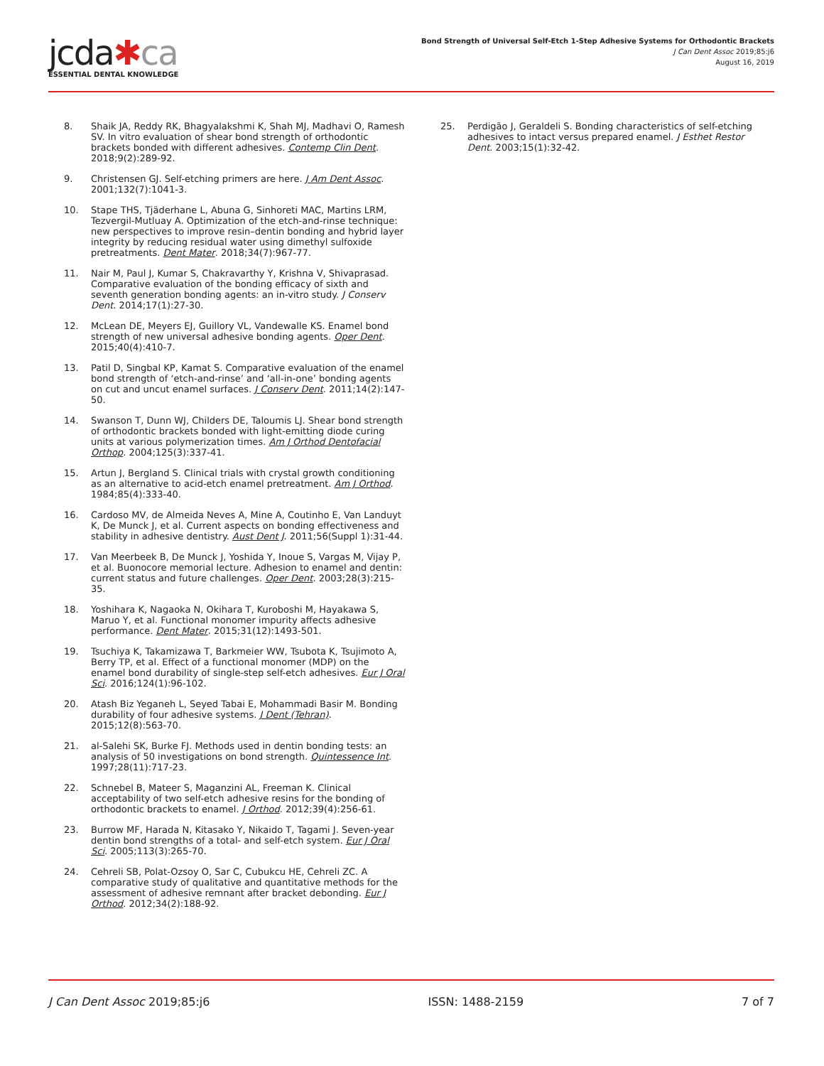jcda✱ca
ESSENTIAL DENTAL KNOWLEDGE
Bond Strength of Universal Self-Etch 1-Step Adhesive Systems for Orthodontic Brackets
J Can Dent Assoc 2019;85:j6
August 16, 2019
8. Shaik JA, Reddy RK, Bhagyalakshmi K, Shah MJ, Madhavi O, Ramesh SV. In vitro evaluation of shear bond strength of orthodontic brackets bonded with different adhesives. Contemp Clin Dent. 2018;9(2):289-92.
9. Christensen GJ. Self-etching primers are here. J Am Dent Assoc. 2001;132(7):1041-3.
10. Stape THS, Tjäderhane L, Abuna G, Sinhoreti MAC, Martins LRM, Tezvergil-Mutluay A. Optimization of the etch-and-rinse technique: new perspectives to improve resin–dentin bonding and hybrid layer integrity by reducing residual water using dimethyl sulfoxide pretreatments. Dent Mater. 2018;34(7):967-77.
11. Nair M, Paul J, Kumar S, Chakravarthy Y, Krishna V, Shivaprasad. Comparative evaluation of the bonding efficacy of sixth and seventh generation bonding agents: an in-vitro study. J Conserv Dent. 2014;17(1):27-30.
12. McLean DE, Meyers EJ, Guillory VL, Vandewalle KS. Enamel bond strength of new universal adhesive bonding agents. Oper Dent. 2015;40(4):410-7.
13. Patil D, Singbal KP, Kamat S. Comparative evaluation of the enamel bond strength of ‘etch-and-rinse’ and ‘all-in-one’ bonding agents on cut and uncut enamel surfaces. J Conserv Dent. 2011;14(2):147-50.
14. Swanson T, Dunn WJ, Childers DE, Taloumis LJ. Shear bond strength of orthodontic brackets bonded with light-emitting diode curing units at various polymerization times. Am J Orthod Dentofacial Orthop. 2004;125(3):337-41.
15. Artun J, Bergland S. Clinical trials with crystal growth conditioning as an alternative to acid-etch enamel pretreatment. Am J Orthod. 1984;85(4):333-40.
16. Cardoso MV, de Almeida Neves A, Mine A, Coutinho E, Van Landuyt K, De Munck J, et al. Current aspects on bonding effectiveness and stability in adhesive dentistry. Aust Dent J. 2011;56(Suppl 1):31-44.
17. Van Meerbeek B, De Munck J, Yoshida Y, Inoue S, Vargas M, Vijay P, et al. Buonocore memorial lecture. Adhesion to enamel and dentin: current status and future challenges. Oper Dent. 2003;28(3):215-35.
18. Yoshihara K, Nagaoka N, Okihara T, Kuroboshi M, Hayakawa S, Maruo Y, et al. Functional monomer impurity affects adhesive performance. Dent Mater. 2015;31(12):1493-501.
19. Tsuchiya K, Takamizawa T, Barkmeier WW, Tsubota K, Tsujimoto A, Berry TP, et al. Effect of a functional monomer (MDP) on the enamel bond durability of single-step self-etch adhesives. Eur J Oral Sci. 2016;124(1):96-102.
20. Atash Biz Yeganeh L, Seyed Tabai E, Mohammadi Basir M. Bonding durability of four adhesive systems. J Dent (Tehran). 2015;12(8):563-70.
21. al-Salehi SK, Burke FJ. Methods used in dentin bonding tests: an analysis of 50 investigations on bond strength. Quintessence Int. 1997;28(11):717-23.
22. Schnebel B, Mateer S, Maganzini AL, Freeman K. Clinical acceptability of two self-etch adhesive resins for the bonding of orthodontic brackets to enamel. J Orthod. 2012;39(4):256-61.
23. Burrow MF, Harada N, Kitasako Y, Nikaido T, Tagami J. Seven-year dentin bond strengths of a total- and self-etch system. Eur J Oral Sci. 2005;113(3):265-70.
24. Cehreli SB, Polat-Ozsoy O, Sar C, Cubukcu HE, Cehreli ZC. A comparative study of qualitative and quantitative methods for the assessment of adhesive remnant after bracket debonding. Eur J Orthod. 2012;34(2):188-92.
25. Perdigão J, Geraldeli S. Bonding characteristics of self-etching adhesives to intact versus prepared enamel. J Esthet Restor Dent. 2003;15(1):32-42.
J Can Dent Assoc 2019;85:j6 ISSN: 1488-2159 7 of 7